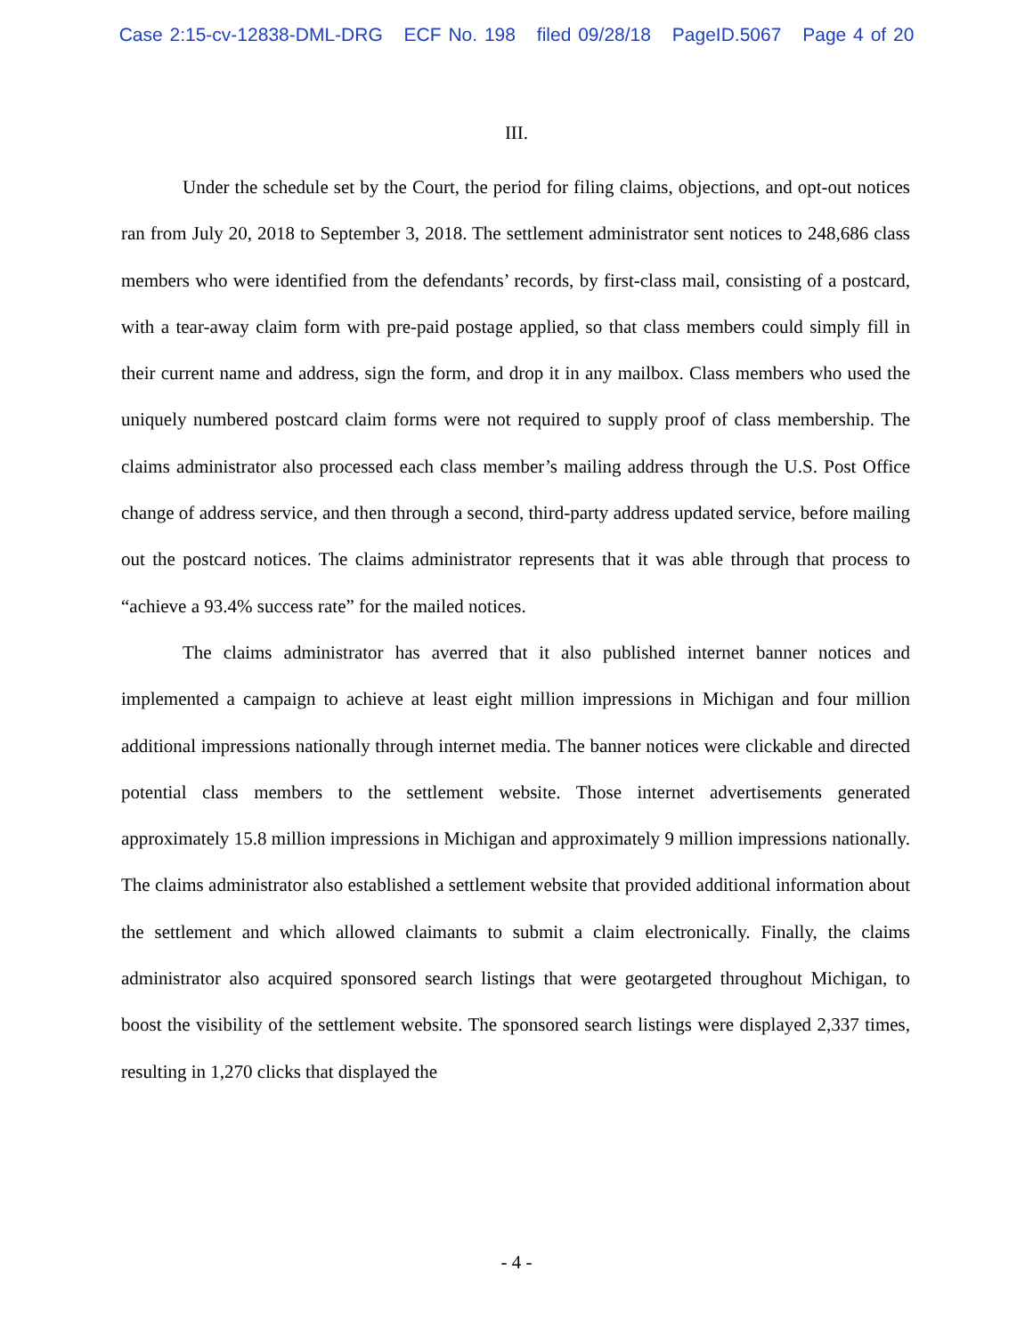Case 2:15-cv-12838-DML-DRG ECF No. 198 filed 09/28/18 PageID.5067 Page 4 of 20
III.
Under the schedule set by the Court, the period for filing claims, objections, and opt-out notices ran from July 20, 2018 to September 3, 2018. The settlement administrator sent notices to 248,686 class members who were identified from the defendants’ records, by first-class mail, consisting of a postcard, with a tear-away claim form with pre-paid postage applied, so that class members could simply fill in their current name and address, sign the form, and drop it in any mailbox. Class members who used the uniquely numbered postcard claim forms were not required to supply proof of class membership. The claims administrator also processed each class member’s mailing address through the U.S. Post Office change of address service, and then through a second, third-party address updated service, before mailing out the postcard notices. The claims administrator represents that it was able through that process to “achieve a 93.4% success rate” for the mailed notices.
The claims administrator has averred that it also published internet banner notices and implemented a campaign to achieve at least eight million impressions in Michigan and four million additional impressions nationally through internet media. The banner notices were clickable and directed potential class members to the settlement website. Those internet advertisements generated approximately 15.8 million impressions in Michigan and approximately 9 million impressions nationally. The claims administrator also established a settlement website that provided additional information about the settlement and which allowed claimants to submit a claim electronically. Finally, the claims administrator also acquired sponsored search listings that were geotargeted throughout Michigan, to boost the visibility of the settlement website. The sponsored search listings were displayed 2,337 times, resulting in 1,270 clicks that displayed the
- 4 -